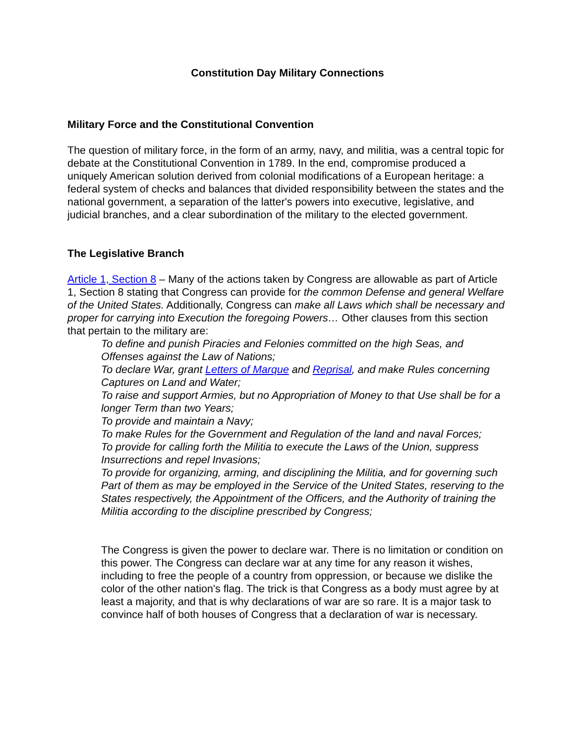Constitution Day Military Connections
Military Force and the Constitutional Convention
The question of military force, in the form of an army, navy, and militia, was a central topic for debate at the Constitutional Convention in 1789. In the end, compromise produced a uniquely American solution derived from colonial modifications of a European heritage: a federal system of checks and balances that divided responsibility between the states and the national government, a separation of the latter's powers into executive, legislative, and judicial branches, and a clear subordination of the military to the elected government.
The Legislative Branch
Article 1, Section 8 – Many of the actions taken by Congress are allowable as part of Article 1, Section 8 stating that Congress can provide for the common Defense and general Welfare of the United States. Additionally, Congress can make all Laws which shall be necessary and proper for carrying into Execution the foregoing Powers… Other clauses from this section that pertain to the military are:
To define and punish Piracies and Felonies committed on the high Seas, and Offenses against the Law of Nations;
To declare War, grant Letters of Marque and Reprisal, and make Rules concerning Captures on Land and Water;
To raise and support Armies, but no Appropriation of Money to that Use shall be for a longer Term than two Years;
To provide and maintain a Navy;
To make Rules for the Government and Regulation of the land and naval Forces;
To provide for calling forth the Militia to execute the Laws of the Union, suppress Insurrections and repel Invasions;
To provide for organizing, arming, and disciplining the Militia, and for governing such Part of them as may be employed in the Service of the United States, reserving to the States respectively, the Appointment of the Officers, and the Authority of training the Militia according to the discipline prescribed by Congress;
The Congress is given the power to declare war. There is no limitation or condition on this power. The Congress can declare war at any time for any reason it wishes, including to free the people of a country from oppression, or because we dislike the color of the other nation's flag. The trick is that Congress as a body must agree by at least a majority, and that is why declarations of war are so rare. It is a major task to convince half of both houses of Congress that a declaration of war is necessary.